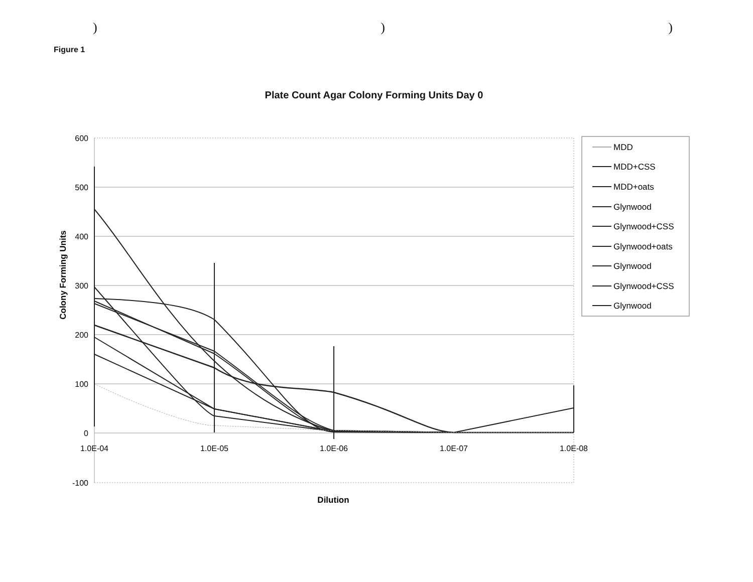)))
Figure 1
Plate Count Agar Colony Forming Units Day 0
600
500
400
300
200
100
0
-100
1.0E-04
1.0E-05
1.0E-06
1.0E-07
1.0E-08
Dilution
Colony Forming Units
MDD
MDD+CSS
MDD+oats
Glynwood
Glynwood+CSS
Glynwood+oats
Glynwood
Glynwood+CSS
Glynwood